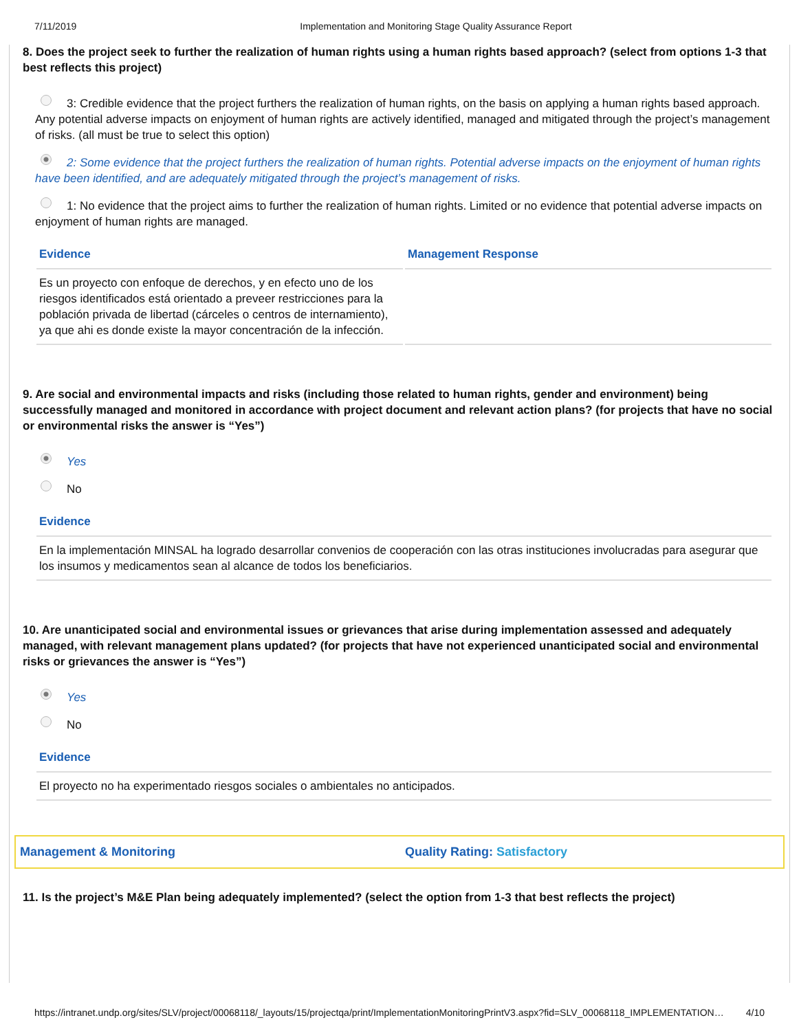7/11/2019 Implementation and Monitoring Stage Quality Assurance Report
8. Does the project seek to further the realization of human rights using a human rights based approach? (select from options 1-3 that best reflects this project)
3: Credible evidence that the project furthers the realization of human rights, on the basis on applying a human rights based approach. Any potential adverse impacts on enjoyment of human rights are actively identified, managed and mitigated through the project’s management of risks. (all must be true to select this option)
2: Some evidence that the project furthers the realization of human rights. Potential adverse impacts on the enjoyment of human rights have been identified, and are adequately mitigated through the project’s management of risks.
1: No evidence that the project aims to further the realization of human rights. Limited or no evidence that potential adverse impacts on enjoyment of human rights are managed.
| Evidence | Management Response |
| --- | --- |
| Es un proyecto con enfoque de derechos, y en efecto uno de los riesgos identificados está orientado a preveer restricciones para la población privada de libertad (cárceles o centros de internamiento), ya que ahi es donde existe la mayor concentración de la infección. | |
9. Are social and environmental impacts and risks (including those related to human rights, gender and environment) being successfully managed and monitored in accordance with project document and relevant action plans? (for projects that have no social or environmental risks the answer is “Yes”)
Yes
No
| Evidence |
| --- |
| En la implementación MINSAL ha logrado desarrollar convenios de cooperación con las otras instituciones involucradas para asegurar que los insumos y medicamentos sean al alcance de todos los beneficiarios. |
10. Are unanticipated social and environmental issues or grievances that arise during implementation assessed and adequately managed, with relevant management plans updated? (for projects that have not experienced unanticipated social and environmental risks or grievances the answer is “Yes”)
Yes
No
| Evidence |
| --- |
| El proyecto no ha experimentado riesgos sociales o ambientales no anticipados. |
Management & Monitoring Quality Rating: Satisfactory
11. Is the project’s M&E Plan being adequately implemented? (select the option from 1-3 that best reflects the project)
https://intranet.undp.org/sites/SLV/project/00068118/_layouts/15/projectqa/print/ImplementationMonitoringPrintV3.aspx?fid=SLV_00068118_IMPLEMENTATION… 4/10